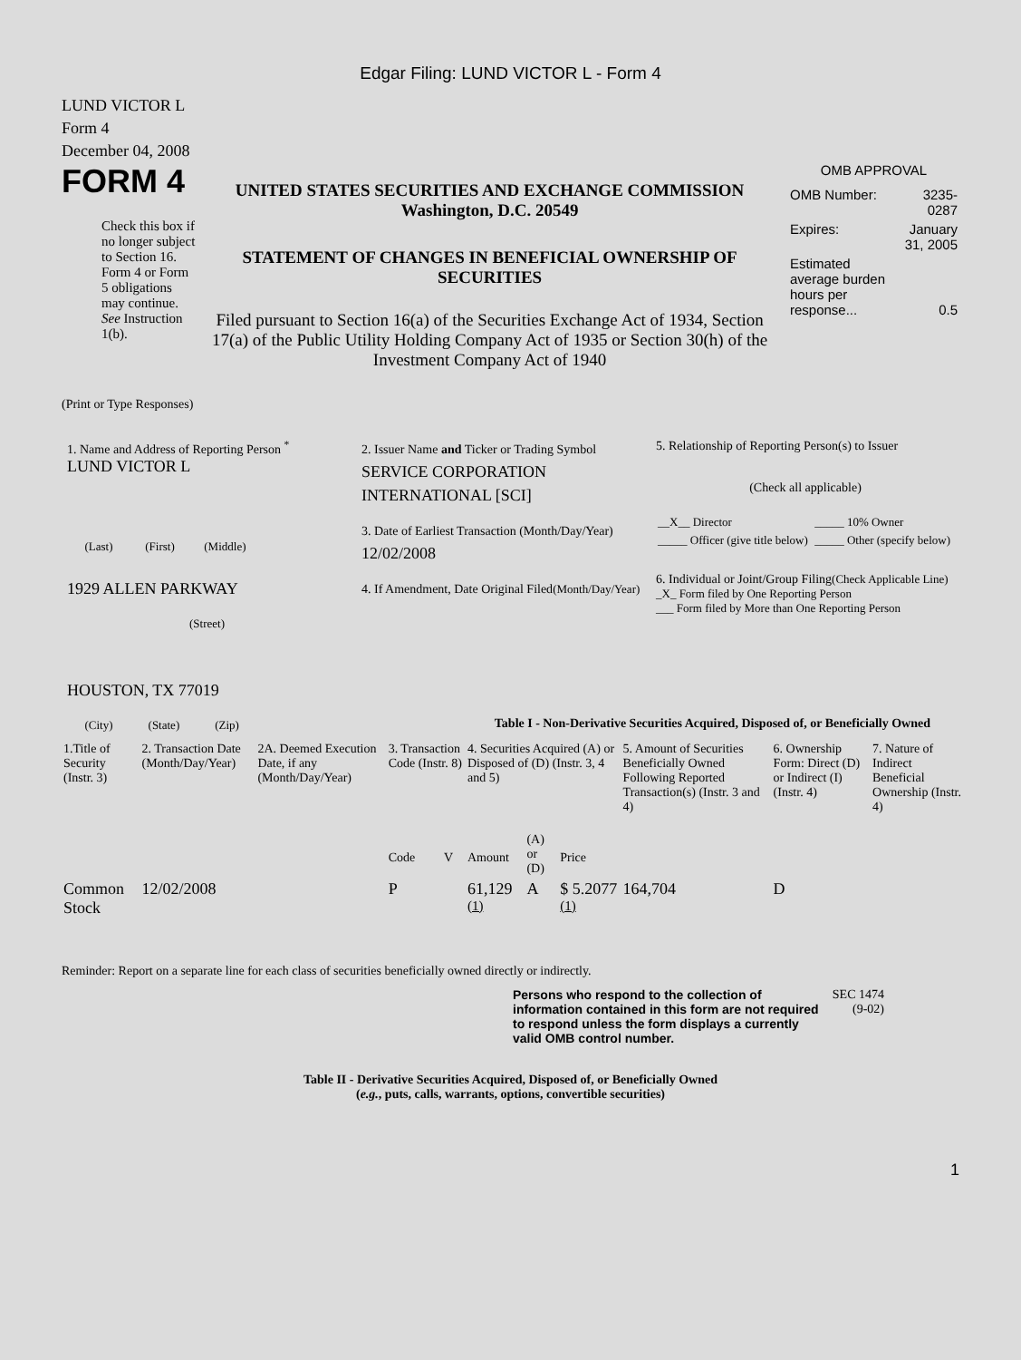Edgar Filing: LUND VICTOR L - Form 4
LUND VICTOR L
Form 4
December 04, 2008
FORM 4
Check this box if no longer subject to Section 16. Form 4 or Form 5 obligations may continue. See Instruction 1(b).
UNITED STATES SECURITIES AND EXCHANGE COMMISSION
Washington, D.C. 20549
STATEMENT OF CHANGES IN BENEFICIAL OWNERSHIP OF SECURITIES
Filed pursuant to Section 16(a) of the Securities Exchange Act of 1934, Section 17(a) of the Public Utility Holding Company Act of 1935 or Section 30(h) of the Investment Company Act of 1940
OMB APPROVAL
| OMB Number: | 3235-0287 |
| Expires: | January 31, 2005 |
| Estimated average burden hours per response... | 0.5 |
(Print or Type Responses)
1. Name and Address of Reporting Person <sup>*</sup>
LUND VICTOR L
(Last) (First) (Middle)
1929 ALLEN PARKWAY
(Street)
HOUSTON, TX 77019
(City) (State) (Zip)
2. Issuer Name and Ticker or Trading Symbol
SERVICE CORPORATION INTERNATIONAL [SCI]
3. Date of Earliest Transaction (Month/Day/Year)
12/02/2008
4. If Amendment, Date Original Filed(Month/Day/Year)
5. Relationship of Reporting Person(s) to Issuer
(Check all applicable)
| __X__ Director | _____ 10% Owner |
| _____ Officer (give title below) | _____ Other (specify below) |
6. Individual or Joint/Group Filing(Check Applicable Line)
_X_ Form filed by One Reporting Person
___ Form filed by More than One Reporting Person
Table I - Non-Derivative Securities Acquired, Disposed of, or Beneficially Owned
| 1.Title of Security (Instr. 3) | 2. Transaction Date (Month/Day/Year) | 2A. Deemed Execution Date, if any (Month/Day/Year) | 3. Transaction Code (Instr. 8) | | 4. Securities Acquired (A) or Disposed of (D) (Instr. 3, 4 and 5) | | | 5. Amount of Securities Beneficially Owned Following Reported Transaction(s) (Instr. 3 and 4) | 6. Ownership Form: Direct (D) or Indirect (I) (Instr. 4) | 7. Nature of Indirect Beneficial Ownership (Instr. 4) |
| --- | --- | --- | --- | --- | --- | --- | --- | --- | --- | --- |
| | | | Code | V | Amount | (A) or (D) | Price | | | |
| Common Stock | 12/02/2008 | | P | | 61,129 <sup>(1)</sup> | A | $ 5.2077 <sup>(1)</sup> | 164,704 | D | |
Reminder: Report on a separate line for each class of securities beneficially owned directly or indirectly.
Persons who respond to the collection of information contained in this form are not required to respond unless the form displays a currently valid OMB control number.
SEC 1474 (9-02)
Table II - Derivative Securities Acquired, Disposed of, or Beneficially Owned
(e.g., puts, calls, warrants, options, convertible securities)
1